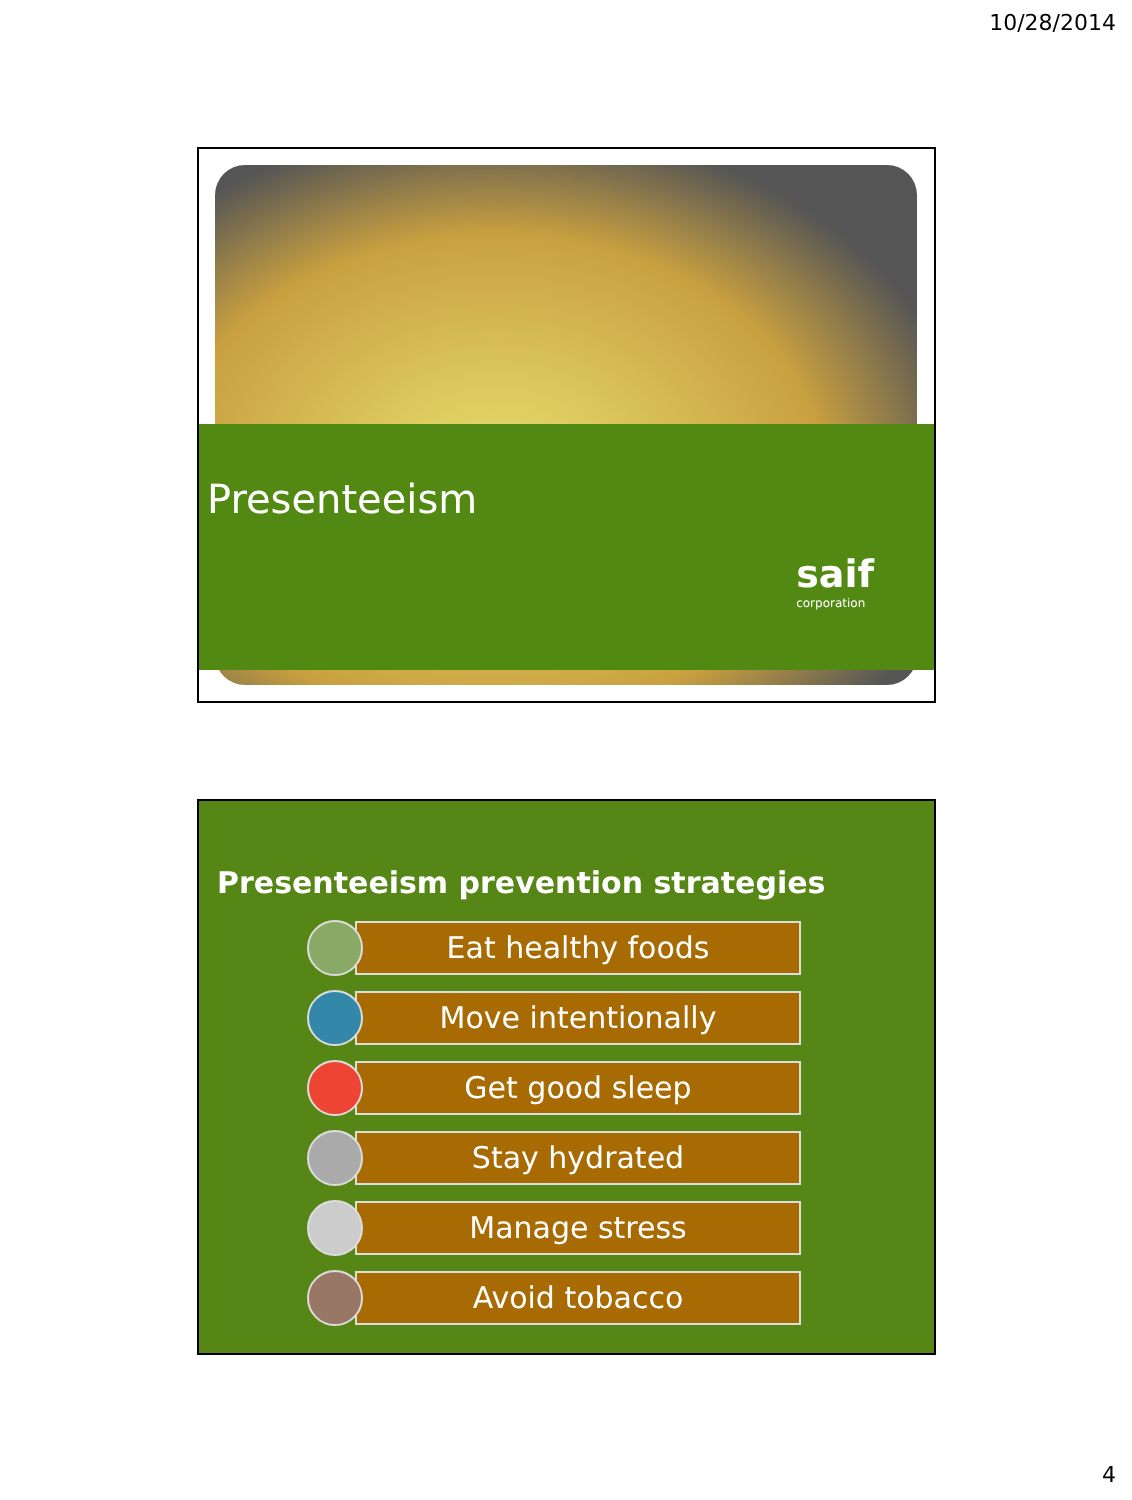10/28/2014
Presenteeism
saif
corporation
Presenteeism prevention strategies
Eat healthy foods
Move intentionally
Get good sleep
Stay hydrated
Manage stress
Avoid tobacco
4